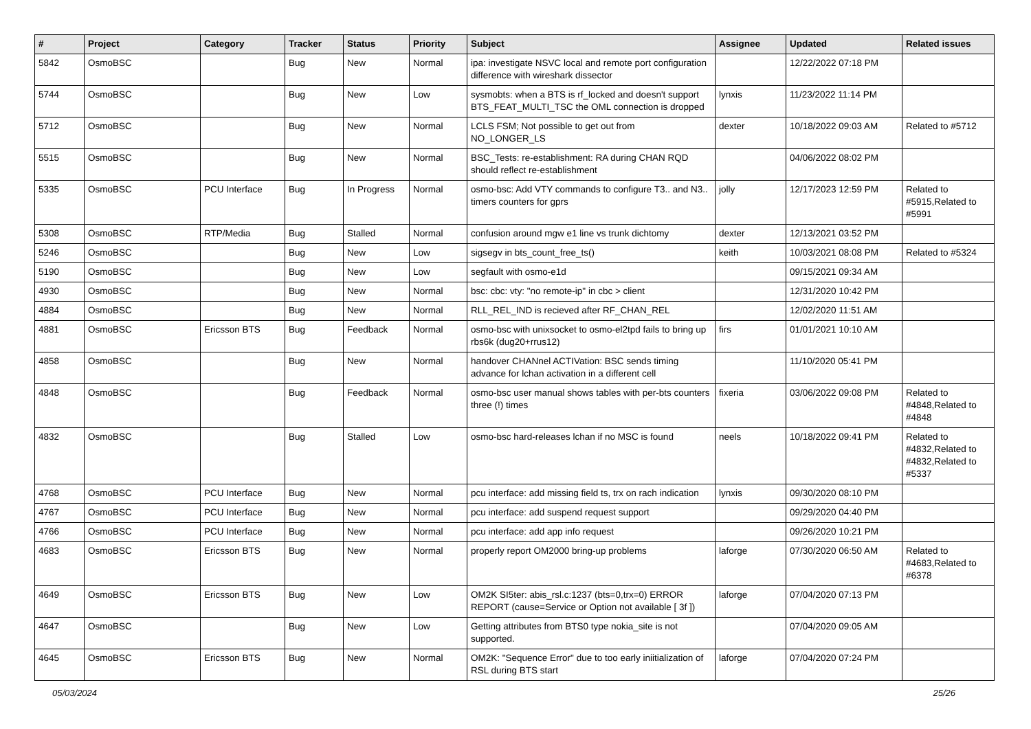| # | Project | Category | Tracker | Status | Priority | Subject | Assignee | Updated | Related issues |
| --- | --- | --- | --- | --- | --- | --- | --- | --- | --- |
| 5842 | OsmoBSC | | Bug | New | Normal | ipa: investigate NSVC local and remote port configuration difference with wireshark dissector | | 12/22/2022 07:18 PM | |
| 5744 | OsmoBSC | | Bug | New | Low | sysmobts: when a BTS is rf_locked and doesn't support BTS_FEAT_MULTI_TSC the OML connection is dropped | lynxis | 11/23/2022 11:14 PM | |
| 5712 | OsmoBSC | | Bug | New | Normal | LCLS FSM; Not possible to get out from NO_LONGER_LS | dexter | 10/18/2022 09:03 AM | Related to #5712 |
| 5515 | OsmoBSC | | Bug | New | Normal | BSC_Tests: re-establishment: RA during CHAN RQD should reflect re-establishment | | 04/06/2022 08:02 PM | |
| 5335 | OsmoBSC | PCU Interface | Bug | In Progress | Normal | osmo-bsc: Add VTY commands to configure T3.. and N3.. timers counters for gprs | jolly | 12/17/2023 12:59 PM | Related to #5915,Related to #5991 |
| 5308 | OsmoBSC | RTP/Media | Bug | Stalled | Normal | confusion around mgw e1 line vs trunk dichtomy | dexter | 12/13/2021 03:52 PM | |
| 5246 | OsmoBSC | | Bug | New | Low | sigsegv in bts_count_free_ts() | keith | 10/03/2021 08:08 PM | Related to #5324 |
| 5190 | OsmoBSC | | Bug | New | Low | segfault with osmo-e1d | | 09/15/2021 09:34 AM | |
| 4930 | OsmoBSC | | Bug | New | Normal | bsc: cbc: vty: "no remote-ip" in cbc > client | | 12/31/2020 10:42 PM | |
| 4884 | OsmoBSC | | Bug | New | Normal | RLL_REL_IND is recieved after RF_CHAN_REL | | 12/02/2020 11:51 AM | |
| 4881 | OsmoBSC | Ericsson BTS | Bug | Feedback | Normal | osmo-bsc with unixsocket to osmo-el2tpd fails to bring up rbs6k (dug20+rrus12) | firs | 01/01/2021 10:10 AM | |
| 4858 | OsmoBSC | | Bug | New | Normal | handover CHANnel ACTIVation: BSC sends timing advance for lchan activation in a different cell | | 11/10/2020 05:41 PM | |
| 4848 | OsmoBSC | | Bug | Feedback | Normal | osmo-bsc user manual shows tables with per-bts counters three (!) times | fixeria | 03/06/2022 09:08 PM | Related to #4848,Related to #4848 |
| 4832 | OsmoBSC | | Bug | Stalled | Low | osmo-bsc hard-releases lchan if no MSC is found | neels | 10/18/2022 09:41 PM | Related to #4832,Related to #4832,Related to #5337 |
| 4768 | OsmoBSC | PCU Interface | Bug | New | Normal | pcu interface: add missing field ts, trx on rach indication | lynxis | 09/30/2020 08:10 PM | |
| 4767 | OsmoBSC | PCU Interface | Bug | New | Normal | pcu interface: add suspend request support | | 09/29/2020 04:40 PM | |
| 4766 | OsmoBSC | PCU Interface | Bug | New | Normal | pcu interface: add app info request | | 09/26/2020 10:21 PM | |
| 4683 | OsmoBSC | Ericsson BTS | Bug | New | Normal | properly report OM2000 bring-up problems | laforge | 07/30/2020 06:50 AM | Related to #4683,Related to #6378 |
| 4649 | OsmoBSC | Ericsson BTS | Bug | New | Low | OM2K SI5ter: abis_rsl.c:1237 (bts=0,trx=0) ERROR REPORT (cause=Service or Option not available [ 3f ]) | laforge | 07/04/2020 07:13 PM | |
| 4647 | OsmoBSC | | Bug | New | Low | Getting attributes from BTS0 type nokia_site is not supported. | | 07/04/2020 09:05 AM | |
| 4645 | OsmoBSC | Ericsson BTS | Bug | New | Normal | OM2K: "Sequence Error" due to too early iniitialization of RSL during BTS start | laforge | 07/04/2020 07:24 PM | |
05/03/2024 25/26